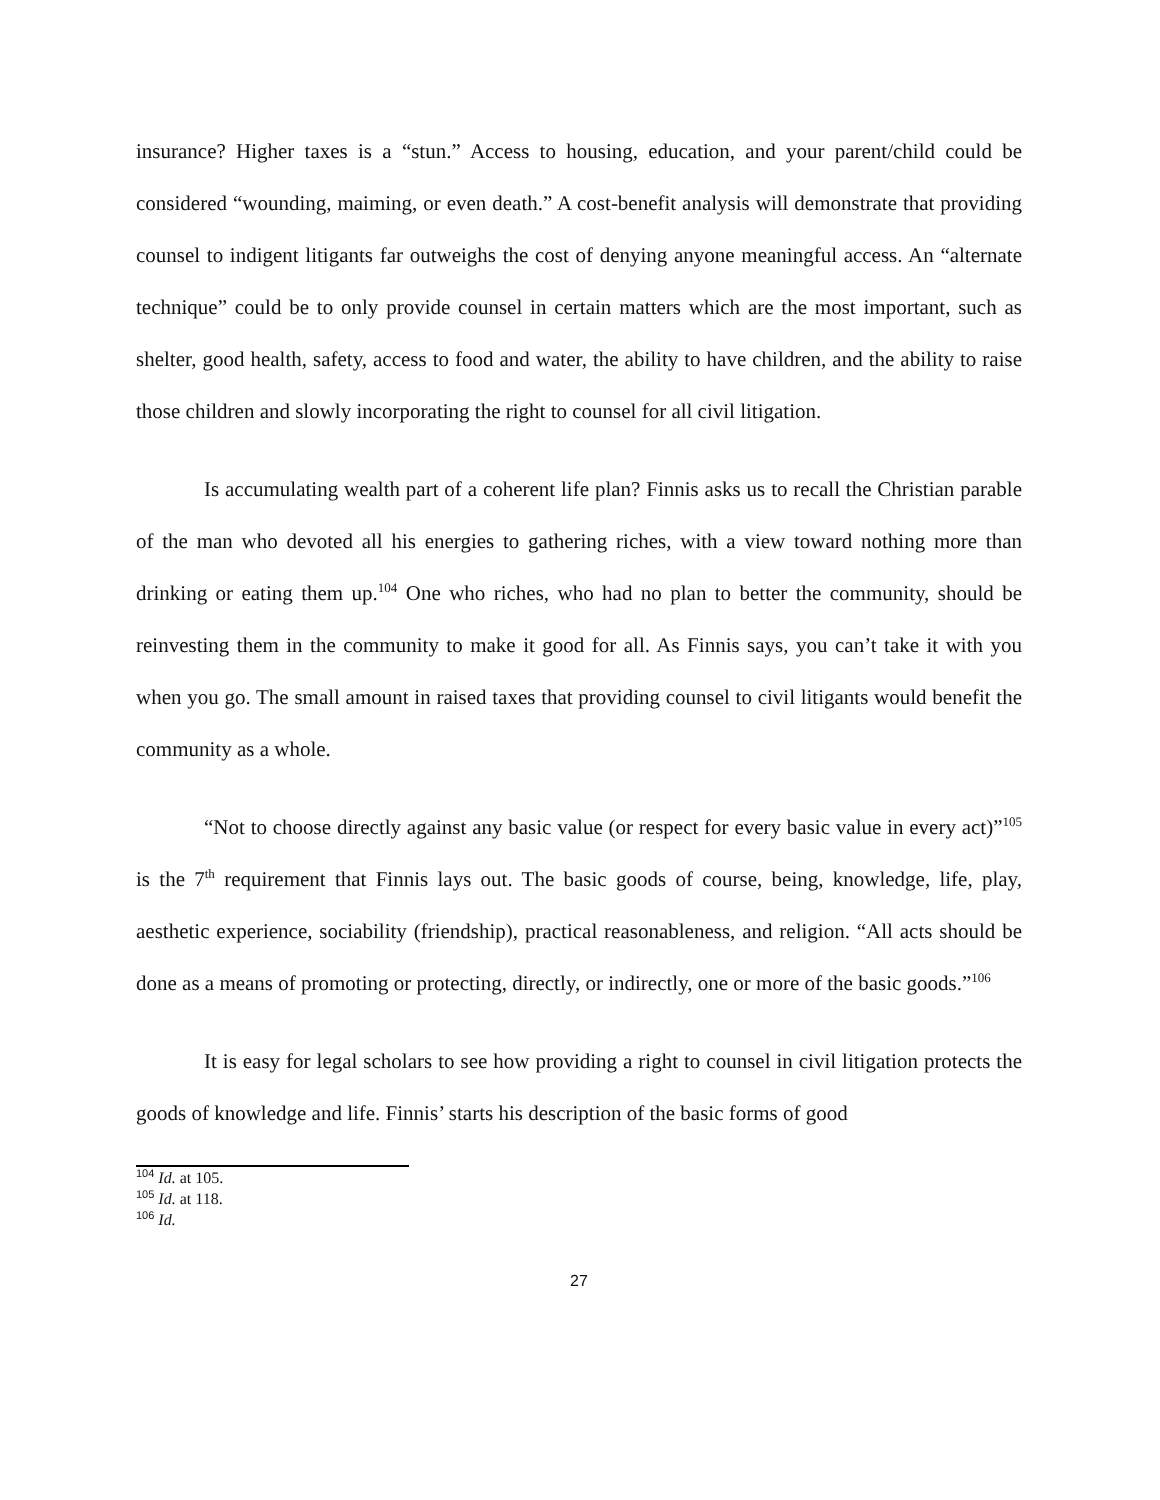insurance? Higher taxes is a “stun.” Access to housing, education, and your parent/child could be considered “wounding, maiming, or even death.” A cost-benefit analysis will demonstrate that providing counsel to indigent litigants far outweighs the cost of denying anyone meaningful access. An “alternate technique” could be to only provide counsel in certain matters which are the most important, such as shelter, good health, safety, access to food and water, the ability to have children, and the ability to raise those children and slowly incorporating the right to counsel for all civil litigation.
Is accumulating wealth part of a coherent life plan? Finnis asks us to recall the Christian parable of the man who devoted all his energies to gathering riches, with a view toward nothing more than drinking or eating them up.<sup>104</sup> One who riches, who had no plan to better the community, should be reinvesting them in the community to make it good for all. As Finnis says, you can’t take it with you when you go. The small amount in raised taxes that providing counsel to civil litigants would benefit the community as a whole.
“Not to choose directly against any basic value (or respect for every basic value in every act)”<sup>105</sup> is the 7<sup>th</sup> requirement that Finnis lays out. The basic goods of course, being, knowledge, life, play, aesthetic experience, sociability (friendship), practical reasonableness, and religion. “All acts should be done as a means of promoting or protecting, directly, or indirectly, one or more of the basic goods.”<sup>106</sup>
It is easy for legal scholars to see how providing a right to counsel in civil litigation protects the goods of knowledge and life. Finnis’ starts his description of the basic forms of good
<sup>104</sup> Id. at 105.
<sup>105</sup> Id. at 118.
<sup>106</sup> Id.
27